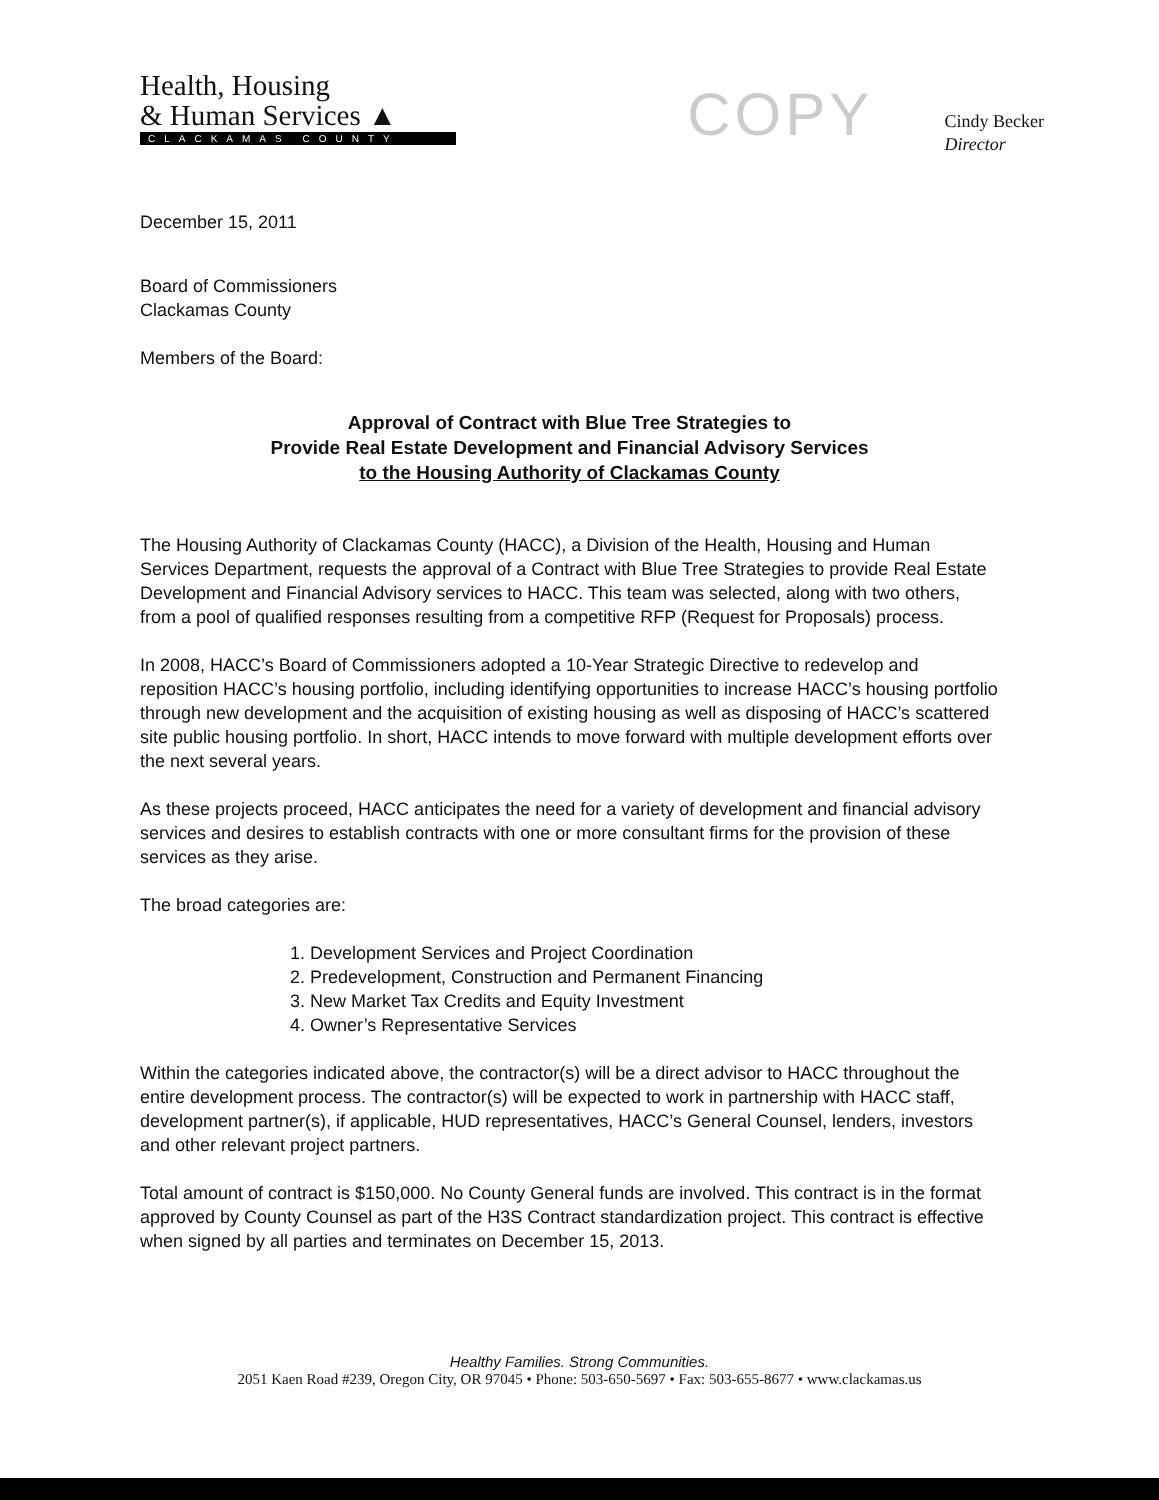Health, Housing
& Human Services ▲
CLACKAMAS COUNTY
COPY
Cindy Becker
Director
December 15, 2011
Board of Commissioners
Clackamas County
Members of the Board:
Approval of Contract with Blue Tree Strategies to
Provide Real Estate Development and Financial Advisory Services
to the Housing Authority of Clackamas County
The Housing Authority of Clackamas County (HACC), a Division of the Health, Housing and Human Services Department, requests the approval of a Contract with Blue Tree Strategies to provide Real Estate Development and Financial Advisory services to HACC. This team was selected, along with two others, from a pool of qualified responses resulting from a competitive RFP (Request for Proposals) process.
In 2008, HACC’s Board of Commissioners adopted a 10-Year Strategic Directive to redevelop and reposition HACC’s housing portfolio, including identifying opportunities to increase HACC’s housing portfolio through new development and the acquisition of existing housing as well as disposing of HACC’s scattered site public housing portfolio. In short, HACC intends to move forward with multiple development efforts over the next several years.
As these projects proceed, HACC anticipates the need for a variety of development and financial advisory services and desires to establish contracts with one or more consultant firms for the provision of these services as they arise.
The broad categories are:
1. Development Services and Project Coordination
2. Predevelopment, Construction and Permanent Financing
3. New Market Tax Credits and Equity Investment
4. Owner’s Representative Services
Within the categories indicated above, the contractor(s) will be a direct advisor to HACC throughout the entire development process. The contractor(s) will be expected to work in partnership with HACC staff, development partner(s), if applicable, HUD representatives, HACC’s General Counsel, lenders, investors and other relevant project partners.
Total amount of contract is $150,000. No County General funds are involved. This contract is in the format approved by County Counsel as part of the H3S Contract standardization project. This contract is effective when signed by all parties and terminates on December 15, 2013.
Healthy Families. Strong Communities.
2051 Kaen Road #239, Oregon City, OR 97045 • Phone: 503-650-5697 • Fax: 503-655-8677 • www.clackamas.us